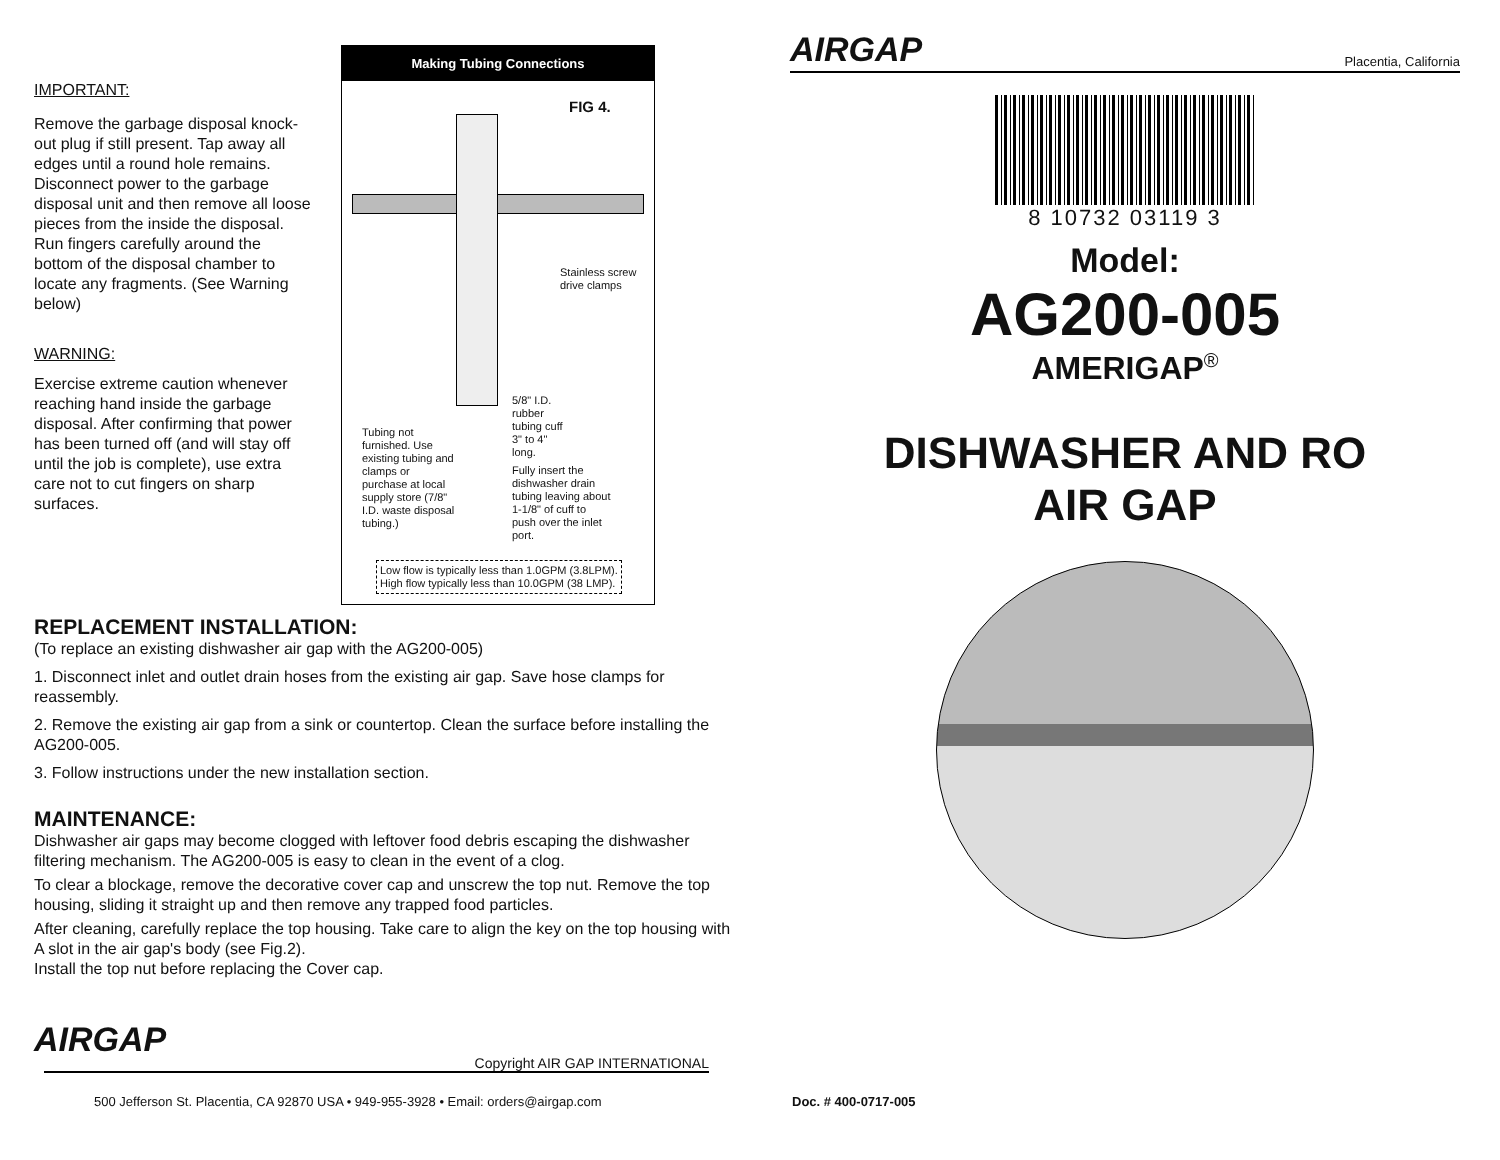IMPORTANT:
Remove the garbage disposal knock-out plug if still present. Tap away all edges until a round hole remains. Disconnect power to the garbage disposal unit and then remove all loose pieces from the inside the disposal. Run fingers carefully around the bottom of the disposal chamber to locate any fragments. (See Warning below)
WARNING:
Exercise extreme caution whenever reaching hand inside the garbage disposal. After confirming that power has been turned off (and will stay off until the job is complete), use extra care not to cut fingers on sharp surfaces.
REPLACEMENT INSTALLATION:
(To replace an existing dishwasher air gap with the AG200-005)
1. Disconnect inlet and outlet drain hoses from the existing air gap. Save hose clamps for reassembly.
2. Remove the existing air gap from a sink or countertop. Clean the surface before installing the AG200-005.
3. Follow instructions under the new installation section.
MAINTENANCE:
Dishwasher air gaps may become clogged with leftover food debris escaping the dishwasher filtering mechanism. The AG200-005 is easy to clean in the event of a clog.
To clear a blockage, remove the decorative cover cap and unscrew the top nut. Remove the top housing, sliding it straight up and then remove any trapped food particles.
After cleaning, carefully replace the top housing. Take care to align the key on the top housing with A slot in the air gap's body (see Fig.2).
Install the top nut before replacing the Cover cap.
AIRGAP
Copyright AIR GAP INTERNATIONAL
500 Jefferson St. Placentia, CA 92870 USA • 949-955-3928 • Email: orders@airgap.com
Making Tubing Connections
FIG 4.
Stainless screw
drive clamps
5/8" I.D.
rubber
tubing cuff
3" to 4"
long.
Tubing not
furnished. Use
existing tubing and
clamps or
purchase at local
supply store (7/8"
I.D. waste disposal
tubing.)
Fully insert the
dishwasher drain
tubing leaving about
1-1/8" of cuff to
push over the inlet
port.
Low flow is typically less than 1.0GPM (3.8LPM).
High flow typically less than 10.0GPM (38 LMP).
AIRGAP Placentia, California
8 10732 03119 3
Model:
AG200-005
AMERIGAP<sup>®</sup>
DISHWASHER AND RO
AIR GAP
Doc. # 400-0717-005